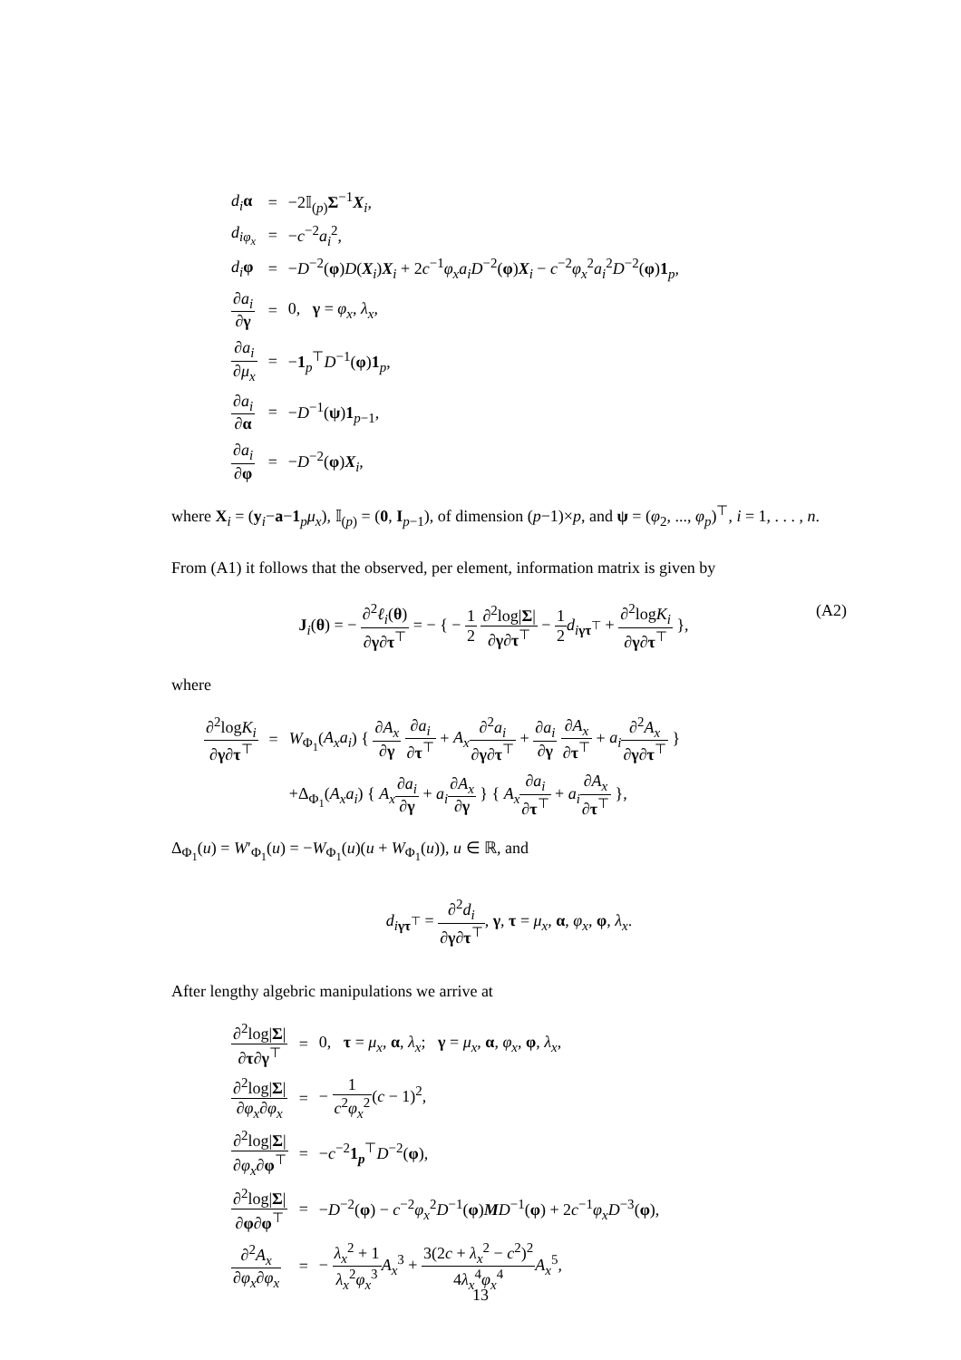| d<sub>i</sub> α | = | −2𝕀<sub>(p)</sub> Σ<sup>−1</sup> X<sub>i</sub>, |
| d<sub>iφ<sub>x</sub></sub> | = | − c<sup>−2</sup> a<sub>i</sub><sup>2</sup>, |
| d<sub>i</sub> φ | = | − D<sup>−2</sup>( φ ) D ( X<sub>i</sub>) X<sub>i</sub> + 2 c<sup>−1</sup> φ<sub>x</sub>a<sub>i</sub>D<sup>−2</sup>( φ ) X<sub>i</sub> − c<sup>−2</sup> φ<sub>x</sub><sup>2</sup> a<sub>i</sub><sup>2</sup> D<sup>−2</sup>( φ ) 1<sub>p</sub>, |
| ∂ a<sub>i</sub> ∂ γ | = | 0, γ = φ<sub>x</sub> , λ<sub>x</sub> , |
| ∂ a<sub>i</sub> ∂ μ<sub>x</sub> | = | − 1<sub>p</sub><sup>⊤</sup> D<sup>−1</sup>( φ ) 1<sub>p</sub>, |
| ∂ a<sub>i</sub> ∂ α | = | − D<sup>−1</sup>( ψ ) 1<sub>p−1</sub>, |
| ∂ a<sub>i</sub> ∂ φ | = | − D<sup>−2</sup>( φ ) X<sub>i</sub>, |
where X<sub>i</sub> = (y<sub>i</sub>−a−1<sub>p</sub>μ<sub>x</sub>), 𝕀<sub>(p)</sub> = (0, I<sub>p−1</sub>), of dimension (p−1)×p, and ψ = (φ<sub>2</sub>, ..., φ<sub>p</sub>)<sup>⊤</sup>, i = 1, . . . , n.
From (A1) it follows that the observed, per element, information matrix is given by
(A2) J<sub>i</sub>(θ) = − ∂<sup>2</sup>ℓ<sub>i</sub>(θ) ∂γ∂τ<sup>⊤</sup> = − { − 1 2 ∂<sup>2</sup>log|Σ| ∂γ∂τ<sup>⊤</sup> − 1 2 d<sub>i</sub><sub>γτ<sup>⊤</sup></sub> + ∂<sup>2</sup>logK<sub>i</sub> ∂γ∂τ<sup>⊤</sup> },
where
| ∂<sup>2</sup>log K<sub>i</sub> ∂ γ ∂ τ<sup>⊤</sup> | = | W<sub>Φ<sub>1</sub></sub>( A<sub>x</sub>a<sub>i</sub> ) { ∂ A<sub>x</sub> ∂ γ ∂ a<sub>i</sub> ∂ τ<sup>⊤</sup> + A<sub>x</sub> ∂<sup>2</sup> a<sub>i</sub> ∂ γ ∂ τ<sup>⊤</sup> + ∂ a<sub>i</sub> ∂ γ ∂ A<sub>x</sub> ∂ τ<sup>⊤</sup> + a<sub>i</sub> ∂<sup>2</sup> A<sub>x</sub> ∂ γ ∂ τ<sup>⊤</sup> } |
| | | +Δ<sub>Φ<sub>1</sub></sub>( A<sub>x</sub>a<sub>i</sub> ) { A<sub>x</sub> ∂ a<sub>i</sub> ∂ γ + a<sub>i</sub> ∂ A<sub>x</sub> ∂ γ } { A<sub>x</sub> ∂ a<sub>i</sub> ∂ τ<sup>⊤</sup> + a<sub>i</sub> ∂ A<sub>x</sub> ∂ τ<sup>⊤</sup> }, |
Δ<sub>Φ<sub>1</sub></sub>(u) = W′<sub>Φ<sub>1</sub></sub>(u) = −W<sub>Φ<sub>1</sub></sub>(u)(u + W<sub>Φ<sub>1</sub></sub>(u)), u ∈ ℝ, and
d<sub>i</sub><sub>γτ<sup>⊤</sup></sub> = ∂<sup>2</sup>d<sub>i</sub> ∂γ∂τ<sup>⊤</sup>, γ, τ = μ<sub>x</sub>, α, φ<sub>x</sub>, φ, λ<sub>x</sub>.
After lengthy algebric manipulations we arrive at
| ∂<sup>2</sup>log/ Σ / ∂ τ ∂ γ<sup>⊤</sup> | = | 0, τ = μ<sub>x</sub> , α , λ<sub>x</sub> ; γ = μ<sub>x</sub> , α , φ<sub>x</sub> , φ , λ<sub>x</sub> , |
| ∂<sup>2</sup>log/ Σ / ∂ φ<sub>x</sub> ∂ φ<sub>x</sub> | = | − 1 c<sup>2</sup> φ<sub>x</sub><sup>2</sup> ( c − 1)<sup>2</sup>, |
| ∂<sup>2</sup>log/ Σ / ∂ φ<sub>x</sub> ∂ φ<sup>⊤</sup> | = | − c<sup>−2</sup> 1<sub>p</sub><sup>⊤</sup> D<sup>−2</sup>( φ ), |
| ∂<sup>2</sup>log/ Σ / ∂ φ ∂ φ<sup>⊤</sup> | = | − D<sup>−2</sup>( φ ) − c<sup>−2</sup> φ<sub>x</sub><sup>2</sup> D<sup>−1</sup>( φ ) M D<sup>−1</sup>( φ ) + 2 c<sup>−1</sup> φ<sub>x</sub>D<sup>−3</sup>( φ ), |
| ∂<sup>2</sup> A<sub>x</sub> ∂ φ<sub>x</sub> ∂ φ<sub>x</sub> | = | − λ<sub>x</sub><sup>2</sup> + 1 λ<sub>x</sub><sup>2</sup> φ<sub>x</sub><sup>3</sup> A<sub>x</sub><sup>3</sup> + 3(2 c + λ<sub>x</sub><sup>2</sup> − c<sup>2</sup>)<sup>2</sup> 4 λ<sub>x</sub><sup>4</sup> φ<sub>x</sub><sup>4</sup> A<sub>x</sub><sup>5</sup>, |
13